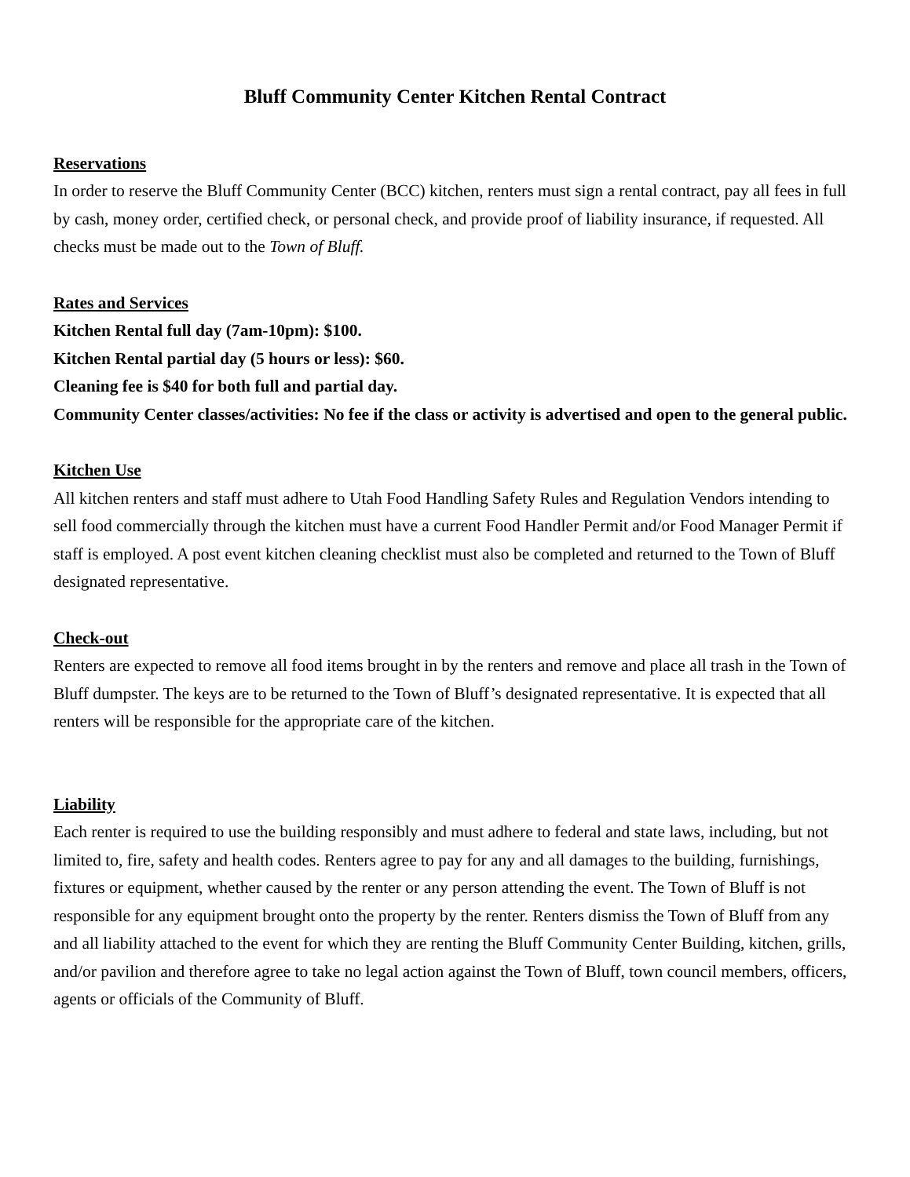Bluff Community Center Kitchen Rental Contract
Reservations
In order to reserve the Bluff Community Center (BCC) kitchen, renters must sign a rental contract, pay all fees in full by cash, money order, certified check, or personal check, and provide proof of liability insurance, if requested. All checks must be made out to the Town of Bluff.
Rates and Services
Kitchen Rental full day (7am-10pm): $100.
Kitchen Rental partial day (5 hours or less): $60.
Cleaning fee is $40 for both full and partial day.
Community Center classes/activities: No fee if the class or activity is advertised and open to the general public.
Kitchen Use
All kitchen renters and staff must adhere to Utah Food Handling Safety Rules and Regulation Vendors intending to sell food commercially through the kitchen must have a current Food Handler Permit and/or Food Manager Permit if staff is employed. A post event kitchen cleaning checklist must also be completed and returned to the Town of Bluff designated representative.
Check-out
Renters are expected to remove all food items brought in by the renters and remove and place all trash in the Town of Bluff dumpster. The keys are to be returned to the Town of Bluff’s designated representative. It is expected that all renters will be responsible for the appropriate care of the kitchen.
Liability
Each renter is required to use the building responsibly and must adhere to federal and state laws, including, but not limited to, fire, safety and health codes. Renters agree to pay for any and all damages to the building, furnishings, fixtures or equipment, whether caused by the renter or any person attending the event. The Town of Bluff is not responsible for any equipment brought onto the property by the renter. Renters dismiss the Town of Bluff from any and all liability attached to the event for which they are renting the Bluff Community Center Building, kitchen, grills, and/or pavilion and therefore agree to take no legal action against the Town of Bluff, town council members, officers, agents or officials of the Community of Bluff.